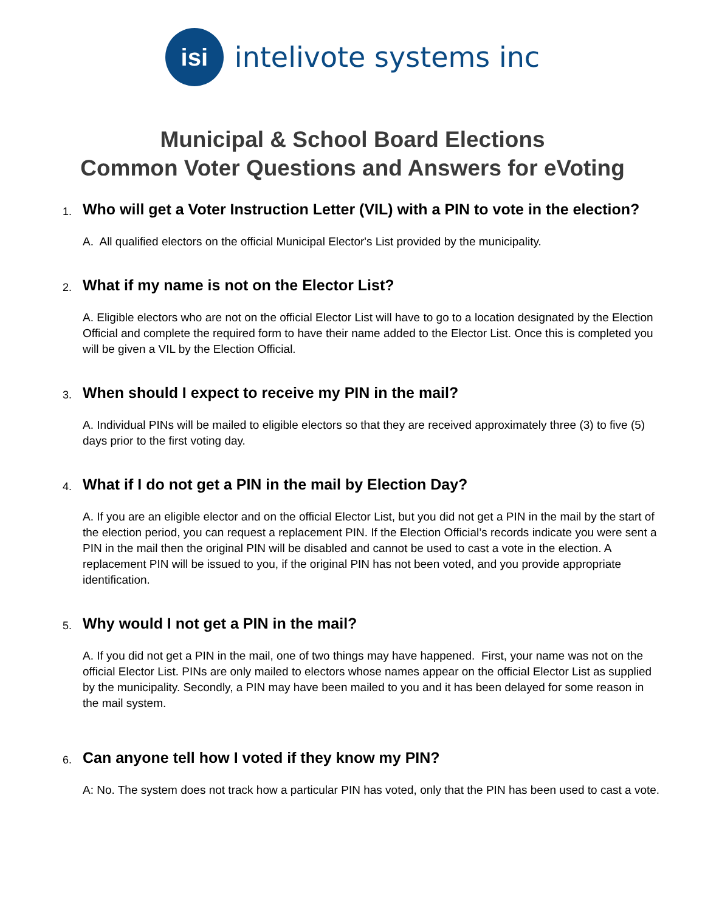isi
intelivote systems inc
Municipal & School Board Elections
Common Voter Questions and Answers for eVoting
1. Who will get a Voter Instruction Letter (VIL) with a PIN to vote in the election?
A. All qualified electors on the official Municipal Elector's List provided by the municipality.
2. What if my name is not on the Elector List?
A. Eligible electors who are not on the official Elector List will have to go to a location designated by the Election Official and complete the required form to have their name added to the Elector List. Once this is completed you will be given a VIL by the Election Official.
3. When should I expect to receive my PIN in the mail?
A. Individual PINs will be mailed to eligible electors so that they are received approximately three (3) to five (5) days prior to the first voting day.
4. What if I do not get a PIN in the mail by Election Day?
A. If you are an eligible elector and on the official Elector List, but you did not get a PIN in the mail by the start of the election period, you can request a replacement PIN. If the Election Official’s records indicate you were sent a PIN in the mail then the original PIN will be disabled and cannot be used to cast a vote in the election. A replacement PIN will be issued to you, if the original PIN has not been voted, and you provide appropriate identification.
5. Why would I not get a PIN in the mail?
A. If you did not get a PIN in the mail, one of two things may have happened. First, your name was not on the official Elector List. PINs are only mailed to electors whose names appear on the official Elector List as supplied by the municipality. Secondly, a PIN may have been mailed to you and it has been delayed for some reason in the mail system.
6. Can anyone tell how I voted if they know my PIN?
A: No. The system does not track how a particular PIN has voted, only that the PIN has been used to cast a vote.